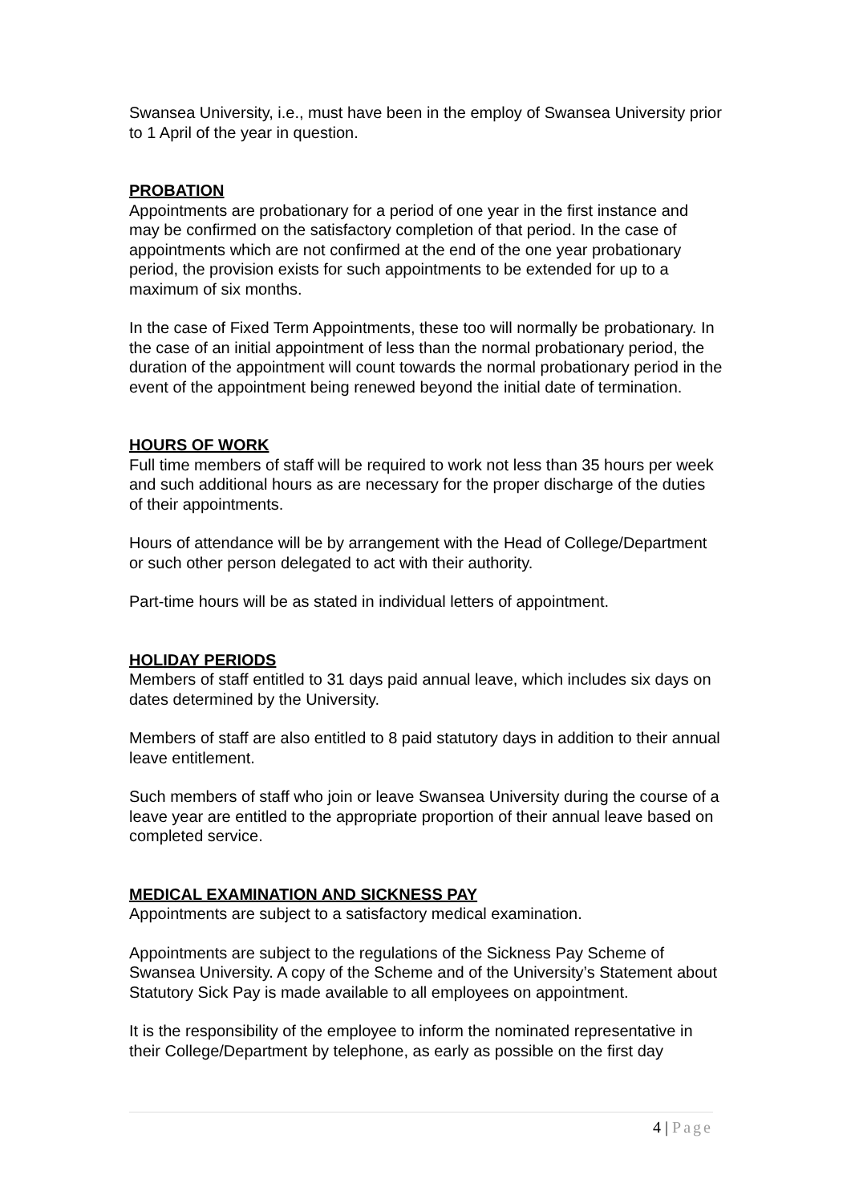Swansea University, i.e., must have been in the employ of Swansea University prior to 1 April of the year in question.
PROBATION
Appointments are probationary for a period of one year in the first instance and may be confirmed on the satisfactory completion of that period. In the case of appointments which are not confirmed at the end of the one year probationary period, the provision exists for such appointments to be extended for up to a maximum of six months.
In the case of Fixed Term Appointments, these too will normally be probationary. In the case of an initial appointment of less than the normal probationary period, the duration of the appointment will count towards the normal probationary period in the event of the appointment being renewed beyond the initial date of termination.
HOURS OF WORK
Full time members of staff will be required to work not less than 35 hours per week and such additional hours as are necessary for the proper discharge of the duties of their appointments.
Hours of attendance will be by arrangement with the Head of College/Department or such other person delegated to act with their authority.
Part-time hours will be as stated in individual letters of appointment.
HOLIDAY PERIODS
Members of staff entitled to 31 days paid annual leave, which includes six days on dates determined by the University.
Members of staff are also entitled to 8 paid statutory days in addition to their annual leave entitlement.
Such members of staff who join or leave Swansea University during the course of a leave year are entitled to the appropriate proportion of their annual leave based on completed service.
MEDICAL EXAMINATION AND SICKNESS PAY
Appointments are subject to a satisfactory medical examination.
Appointments are subject to the regulations of the Sickness Pay Scheme of Swansea University. A copy of the Scheme and of the University’s Statement about Statutory Sick Pay is made available to all employees on appointment.
It is the responsibility of the employee to inform the nominated representative in their College/Department by telephone, as early as possible on the first day
4 | Page